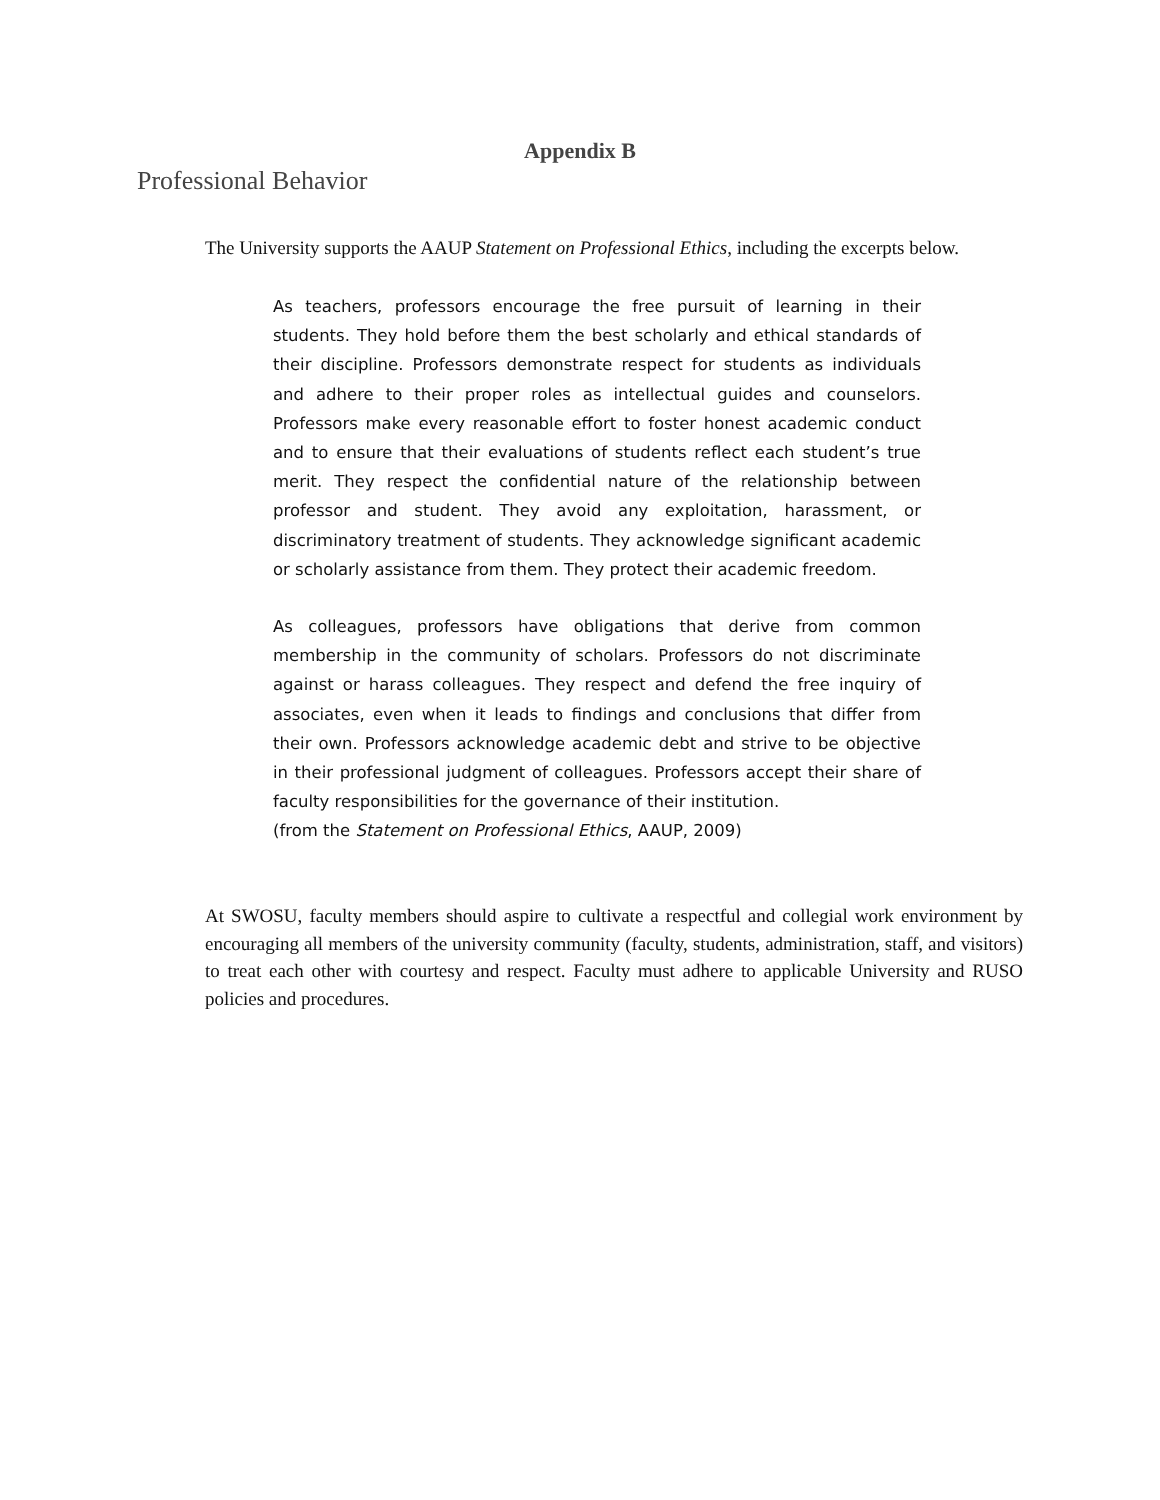Appendix B
Professional Behavior
The University supports the AAUP Statement on Professional Ethics, including the excerpts below.
As teachers, professors encourage the free pursuit of learning in their students. They hold before them the best scholarly and ethical standards of their discipline. Professors demonstrate respect for students as individuals and adhere to their proper roles as intellectual guides and counselors. Professors make every reasonable effort to foster honest academic conduct and to ensure that their evaluations of students reflect each student’s true merit. They respect the confidential nature of the relationship between professor and student. They avoid any exploitation, harassment, or discriminatory treatment of students. They acknowledge significant academic or scholarly assistance from them. They protect their academic freedom.
As colleagues, professors have obligations that derive from common membership in the community of scholars. Professors do not discriminate against or harass colleagues. They respect and defend the free inquiry of associates, even when it leads to findings and conclusions that differ from their own. Professors acknowledge academic debt and strive to be objective in their professional judgment of colleagues. Professors accept their share of faculty responsibilities for the governance of their institution.
(from the Statement on Professional Ethics, AAUP, 2009)
At SWOSU, faculty members should aspire to cultivate a respectful and collegial work environment by encouraging all members of the university community (faculty, students, administration, staff, and visitors) to treat each other with courtesy and respect. Faculty must adhere to applicable University and RUSO policies and procedures.